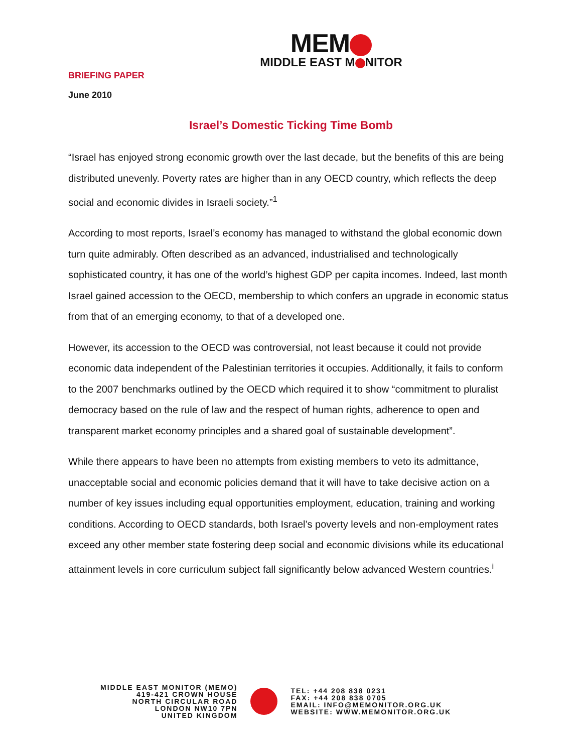MEM
MIDDLE EAST M NITOR
BRIEFING PAPER
June 2010
Israel’s Domestic Ticking Time Bomb
“Israel has enjoyed strong economic growth over the last decade, but the benefits of this are being distributed unevenly. Poverty rates are higher than in any OECD country, which reflects the deep social and economic divides in Israeli society.”<sup>1</sup>
According to most reports, Israel’s economy has managed to withstand the global economic down turn quite admirably. Often described as an advanced, industrialised and technologically sophisticated country, it has one of the world’s highest GDP per capita incomes. Indeed, last month Israel gained accession to the OECD, membership to which confers an upgrade in economic status from that of an emerging economy, to that of a developed one.
However, its accession to the OECD was controversial, not least because it could not provide economic data independent of the Palestinian territories it occupies. Additionally, it fails to conform to the 2007 benchmarks outlined by the OECD which required it to show “commitment to pluralist democracy based on the rule of law and the respect of human rights, adherence to open and transparent market economy principles and a shared goal of sustainable development”.
While there appears to have been no attempts from existing members to veto its admittance, unacceptable social and economic policies demand that it will have to take decisive action on a number of key issues including equal opportunities employment, education, training and working conditions. According to OECD standards, both Israel’s poverty levels and non-employment rates exceed any other member state fostering deep social and economic divisions while its educational attainment levels in core curriculum subject fall significantly below advanced Western countries.<sup>i</sup>
MIDDLE EAST MONITOR (MEMO)
419-421 CROWN HOUSE
NORTH CIRCULAR ROAD
LONDON NW10 7PN
UNITED KINGDOM
TEL: +44 208 838 0231
FAX: +44 208 838 0705
EMAIL: INFO@MEMONITOR.ORG.UK
WEBSITE: WWW.MEMONITOR.ORG.UK